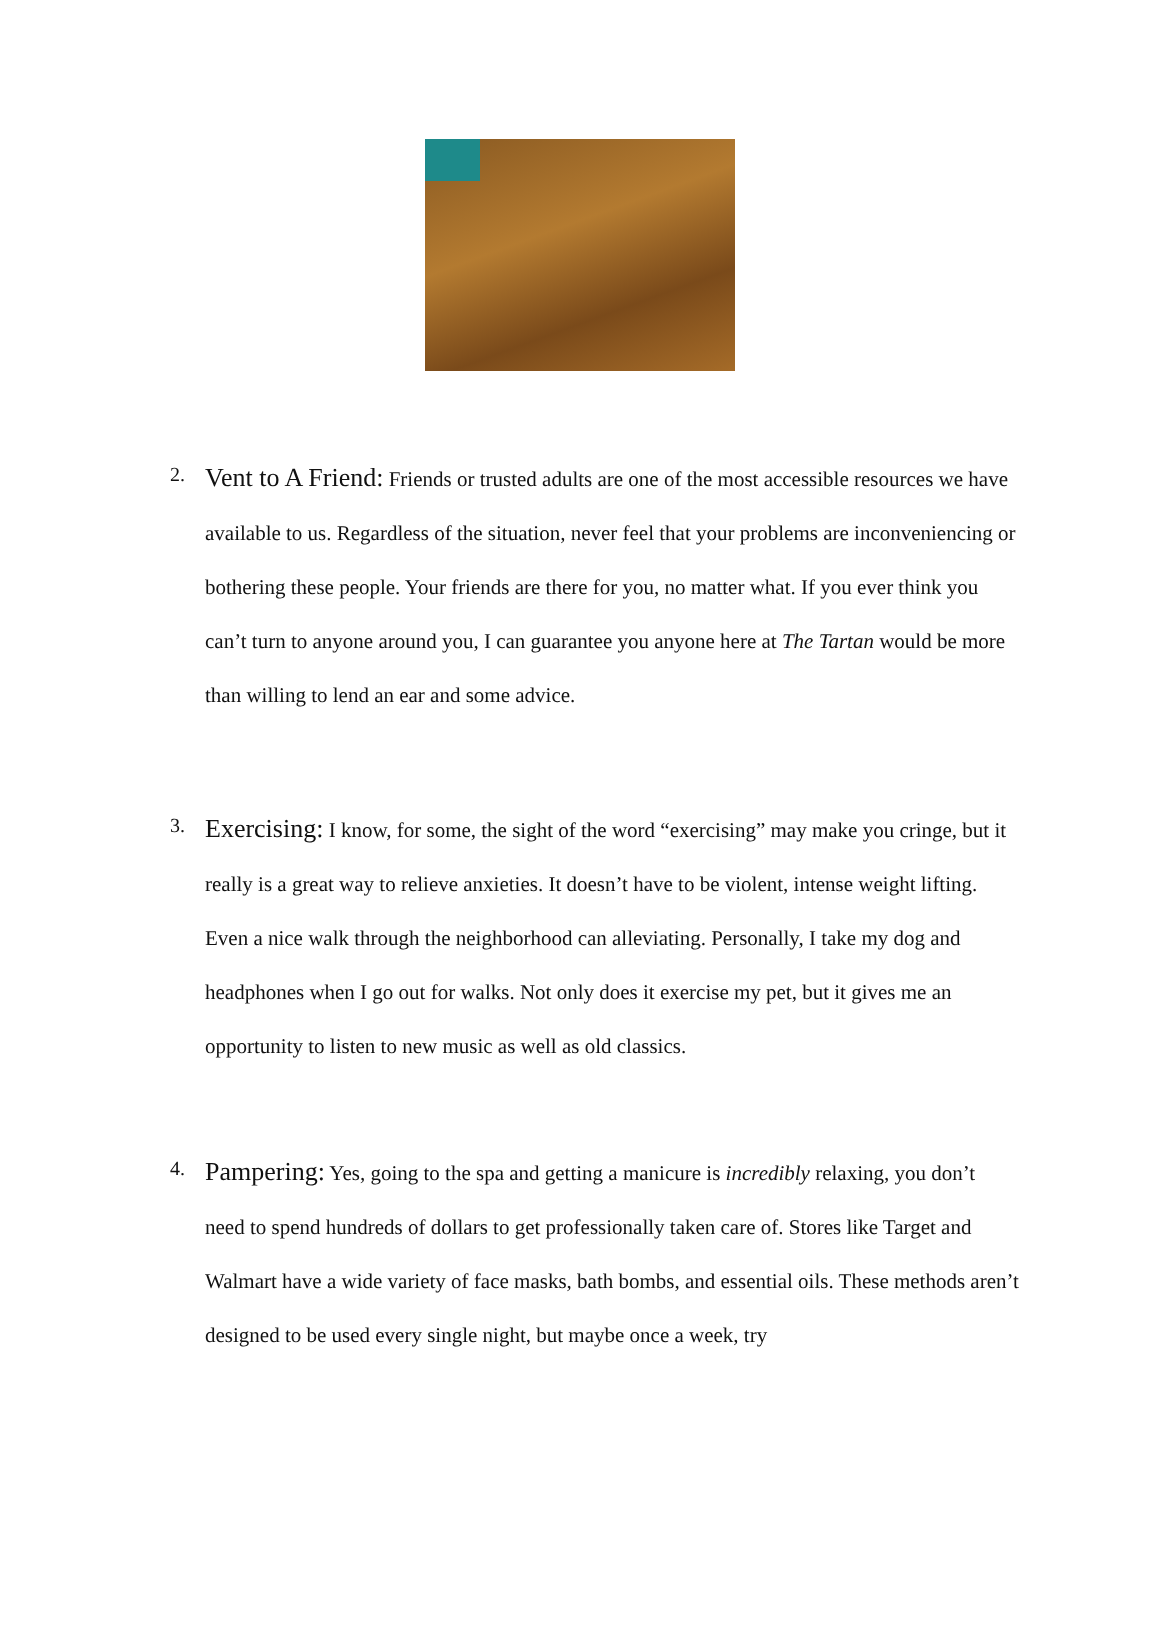2.
Vent to A Friend: Friends or trusted adults are one of the most accessible resources we have available to us. Regardless of the situation, never feel that your problems are inconveniencing or bothering these people. Your friends are there for you, no matter what. If you ever think you can’t turn to anyone around you, I can guarantee you anyone here at The Tartan would be more than willing to lend an ear and some advice.
3.
Exercising: I know, for some, the sight of the word “exercising” may make you cringe, but it really is a great way to relieve anxieties. It doesn’t have to be violent, intense weight lifting. Even a nice walk through the neighborhood can alleviating. Personally, I take my dog and headphones when I go out for walks. Not only does it exercise my pet, but it gives me an opportunity to listen to new music as well as old classics.
4.
Pampering: Yes, going to the spa and getting a manicure is incredibly relaxing, you don’t need to spend hundreds of dollars to get professionally taken care of. Stores like Target and Walmart have a wide variety of face masks, bath bombs, and essential oils. These methods aren’t designed to be used every single night, but maybe once a week, try